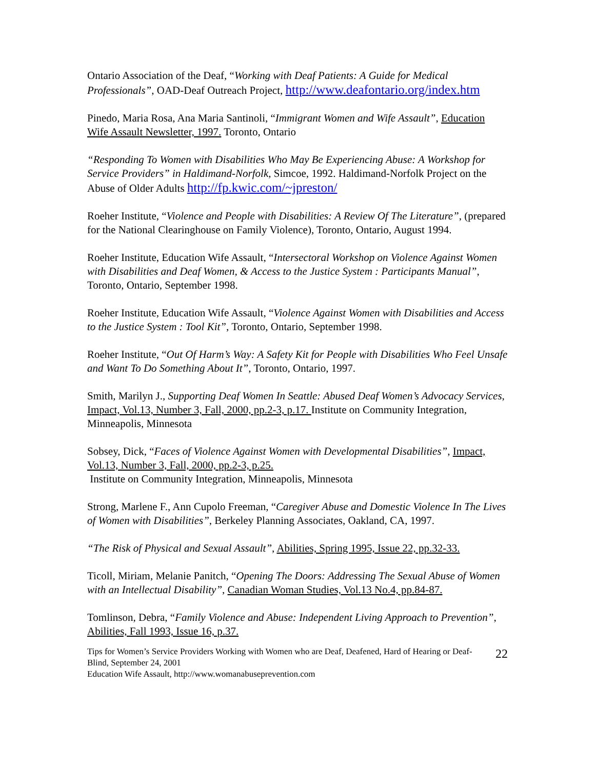Ontario Association of the Deaf, “Working with Deaf Patients: A Guide for Medical Professionals”, OAD-Deaf Outreach Project, http://www.deafontario.org/index.htm
Pinedo, Maria Rosa, Ana Maria Santinoli, “Immigrant Women and Wife Assault”, Education Wife Assault Newsletter, 1997. Toronto, Ontario
“Responding To Women with Disabilities Who May Be Experiencing Abuse: A Workshop for Service Providers” in Haldimand-Norfolk, Simcoe, 1992. Haldimand-Norfolk Project on the Abuse of Older Adults http://fp.kwic.com/~jpreston/
Roeher Institute, “Violence and People with Disabilities: A Review Of The Literature”, (prepared for the National Clearinghouse on Family Violence), Toronto, Ontario, August 1994.
Roeher Institute, Education Wife Assault, “Intersectoral Workshop on Violence Against Women with Disabilities and Deaf Women, & Access to the Justice System : Participants Manual”, Toronto, Ontario, September 1998.
Roeher Institute, Education Wife Assault, “Violence Against Women with Disabilities and Access to the Justice System : Tool Kit”, Toronto, Ontario, September 1998.
Roeher Institute, “Out Of Harm’s Way: A Safety Kit for People with Disabilities Who Feel Unsafe and Want To Do Something About It”, Toronto, Ontario, 1997.
Smith, Marilyn J., Supporting Deaf Women In Seattle: Abused Deaf Women’s Advocacy Services, Impact, Vol.13, Number 3, Fall, 2000, pp.2-3, p.17. Institute on Community Integration, Minneapolis, Minnesota
Sobsey, Dick, “Faces of Violence Against Women with Developmental Disabilities”, Impact, Vol.13, Number 3, Fall, 2000, pp.2-3, p.25.
Institute on Community Integration, Minneapolis, Minnesota
Strong, Marlene F., Ann Cupolo Freeman, “Caregiver Abuse and Domestic Violence In The Lives of Women with Disabilities”, Berkeley Planning Associates, Oakland, CA, 1997.
“The Risk of Physical and Sexual Assault”, Abilities, Spring 1995, Issue 22, pp.32-33.
Ticoll, Miriam, Melanie Panitch, “Opening The Doors: Addressing The Sexual Abuse of Women with an Intellectual Disability”, Canadian Woman Studies, Vol.13 No.4, pp.84-87.
Tomlinson, Debra, “Family Violence and Abuse: Independent Living Approach to Prevention”, Abilities, Fall 1993, Issue 16, p.37.
Tips for Women’s Service Providers Working with Women who are Deaf, Deafened, Hard of Hearing or Deaf-Blind, September 24, 2001
Education Wife Assault, http://www.womanabuseprevention.com
22